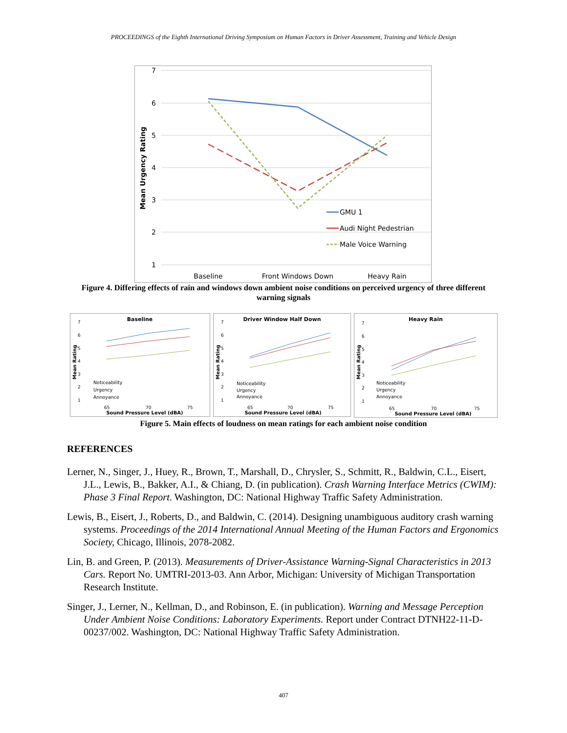PROCEEDINGS of the Eighth International Driving Symposium on Human Factors in Driver Assessment, Training and Vehicle Design
7
6
5
4
3
2
1
Mean Urgency Rating
GMU 1
Audi Night Pedestrian
Male Voice Warning
Baseline
Front Windows Down
Heavy Rain
Figure 4. Differing effects of rain and windows down ambient noise conditions on perceived urgency of three different warning signals
Baseline
7
6
5
4
3
2
1
65
70
75
Mean Rating
Noticeability
Urgency
Annoyance
Sound Pressure Level (dBA)
Driver Window Half Down
7
6
5
4
3
2
1
65
70
75
Mean Rating
Noticeability
Urgency
Annoyance
Sound Pressure Level (dBA)
Heavy Rain
7
6
5
4
3
2
1
65
70
75
Mean Rating
Noticeability
Urgency
Annoyance
Sound Pressure Level (dBA)
Figure 5. Main effects of loudness on mean ratings for each ambient noise condition
REFERENCES
Lerner, N., Singer, J., Huey, R., Brown, T., Marshall, D., Chrysler, S., Schmitt, R., Baldwin, C.L., Eisert, J.L., Lewis, B., Bakker, A.I., & Chiang, D. (in publication). Crash Warning Interface Metrics (CWIM): Phase 3 Final Report. Washington, DC: National Highway Traffic Safety Administration.
Lewis, B., Eisert, J., Roberts, D., and Baldwin, C. (2014). Designing unambiguous auditory crash warning systems. Proceedings of the 2014 International Annual Meeting of the Human Factors and Ergonomics Society, Chicago, Illinois, 2078-2082.
Lin, B. and Green, P. (2013). Measurements of Driver-Assistance Warning-Signal Characteristics in 2013 Cars. Report No. UMTRI-2013-03. Ann Arbor, Michigan: University of Michigan Transportation Research Institute.
Singer, J., Lerner, N., Kellman, D., and Robinson, E. (in publication). Warning and Message Perception Under Ambient Noise Conditions: Laboratory Experiments. Report under Contract DTNH22-11-D-00237/002. Washington, DC: National Highway Traffic Safety Administration.
407